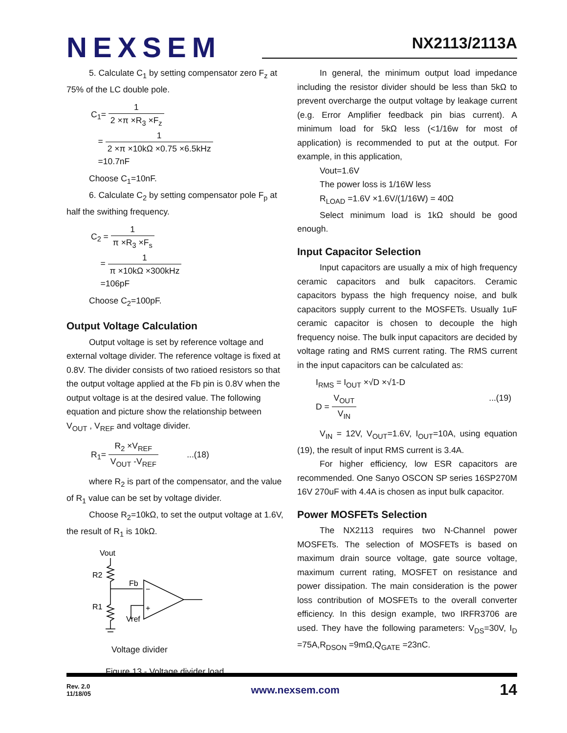NEXSEM
NX2113/2113A
5. Calculate C<sub>1</sub> by setting compensator zero F<sub>z</sub> at 75% of the LC double pole.
C<sub>1</sub>= 1 2 ×π ×R<sub>3</sub> ×F<sub>z</sub>
= 1 2 ×π ×10kΩ ×0.75 ×6.5kHz
=10.7nF
Choose C<sub>1</sub>=10nF.
6. Calculate C<sub>2</sub> by setting compensator pole F<sub>p</sub> at half the swithing frequency.
C<sub>2</sub> = 1 π ×R<sub>3</sub> ×F<sub>s</sub>
= 1 π ×10kΩ ×300kHz
=106pF
Choose C<sub>2</sub>=100pF.
Output Voltage Calculation
Output voltage is set by reference voltage and external voltage divider. The reference voltage is fixed at 0.8V. The divider consists of two ratioed resistors so that the output voltage applied at the Fb pin is 0.8V when the output voltage is at the desired value. The following equation and picture show the relationship between V<sub>OUT</sub> , V<sub>REF</sub> and voltage divider.
R<sub>1</sub>= R<sub>2</sub> ×V<sub>REF</sub> V<sub>OUT</sub> -V<sub>REF</sub> ...(18)
where R<sub>2</sub> is part of the compensator, and the value of R<sub>1</sub> value can be set by voltage divider.
Choose R<sub>2</sub>=10kΩ, to set the output voltage at 1.6V, the result of R<sub>1</sub> is 10kΩ.
Vout
R2
R1
Fb
Vref
−
+
Voltage divider
Figure 13 - Voltage divider load
In general, the minimum output load impedance including the resistor divider should be less than 5kΩ to prevent overcharge the output voltage by leakage current (e.g. Error Amplifier feedback pin bias current). A minimum load for 5kΩ less (<1/16w for most of application) is recommended to put at the output. For example, in this application,
Vout=1.6V
The power loss is 1/16W less
R<sub>LOAD</sub> =1.6V ×1.6V/(1/16W) = 40Ω
Select minimum load is 1kΩ should be good enough.
Input Capacitor Selection
Input capacitors are usually a mix of high frequency ceramic capacitors and bulk capacitors. Ceramic capacitors bypass the high frequency noise, and bulk capacitors supply current to the MOSFETs. Usually 1uF ceramic capacitor is chosen to decouple the high frequency noise. The bulk input capacitors are decided by voltage rating and RMS current rating. The RMS current in the input capacitors can be calculated as:
I<sub>RMS</sub> = I<sub>OUT</sub> ×√D ×√1-D
D = V<sub>OUT</sub> V<sub>IN</sub> ...(19)
V<sub>IN</sub> = 12V, V<sub>OUT</sub>=1.6V, I<sub>OUT</sub>=10A, using equation (19), the result of input RMS current is 3.4A.
For higher efficiency, low ESR capacitors are recommended. One Sanyo OSCON SP series 16SP270M 16V 270uF with 4.4A is chosen as input bulk capacitor.
Power MOSFETs Selection
The NX2113 requires two N-Channel power MOSFETs. The selection of MOSFETs is based on maximum drain source voltage, gate source voltage, maximum current rating, MOSFET on resistance and power dissipation. The main consideration is the power loss contribution of MOSFETs to the overall converter efficiency. In this design example, two IRFR3706 are used. They have the following parameters: V<sub>DS</sub>=30V, I<sub>D</sub> =75A,R<sub>DSON</sub> =9mΩ,Q<sub>GATE</sub> =23nC.
Rev. 2.0
11/18/05
www.nexsem.com
14